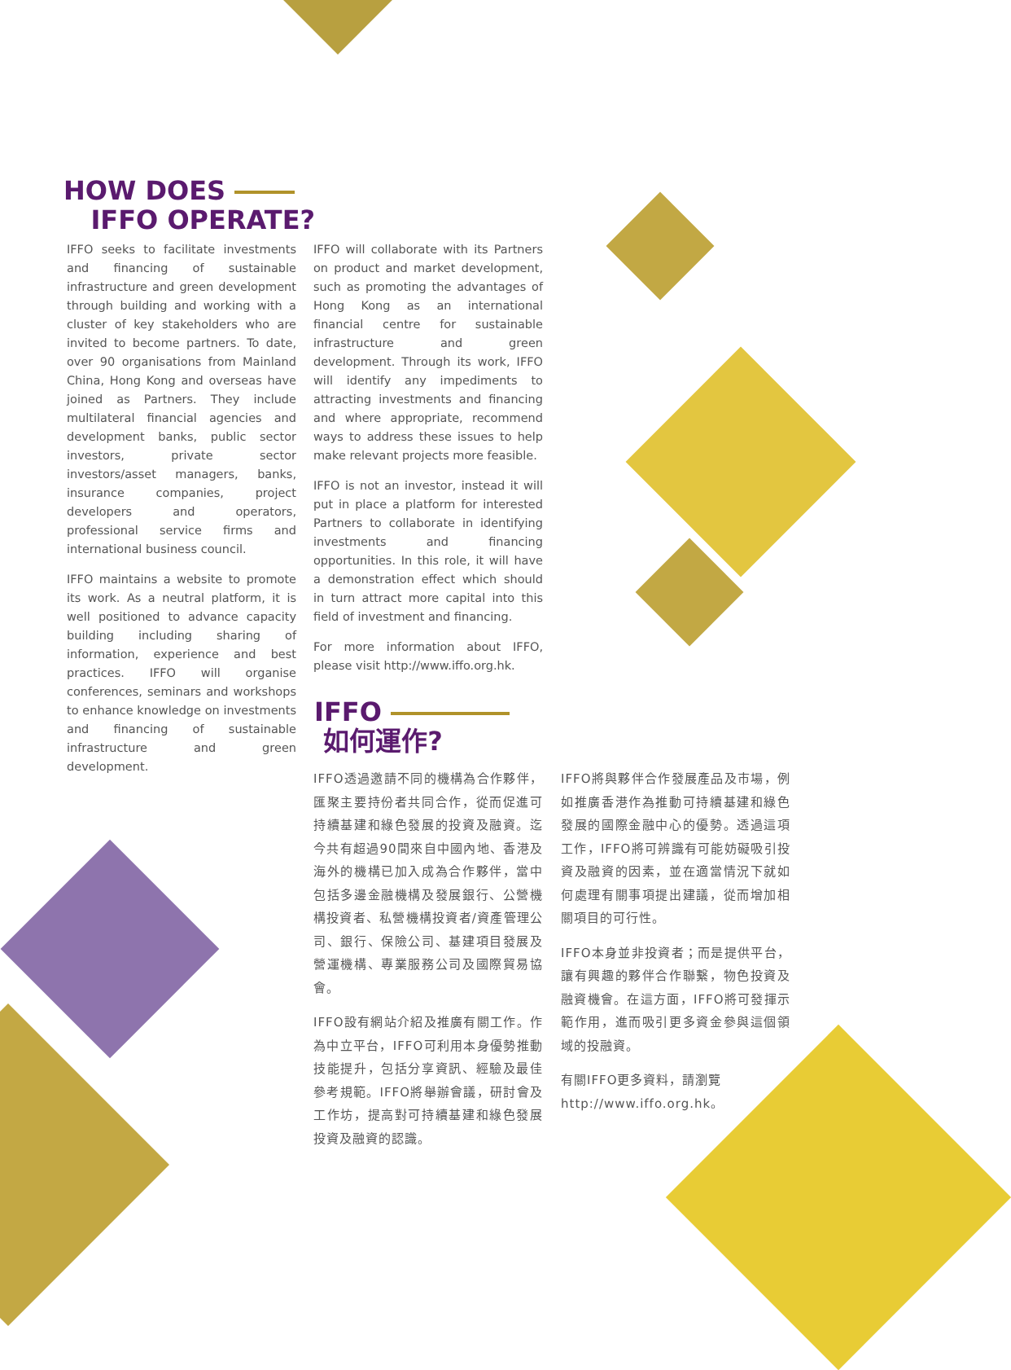HOW DOES
IFFO OPERATE?
IFFO seeks to facilitate investments and financing of sustainable infrastructure and green development through building and working with a cluster of key stakeholders who are invited to become partners. To date, over 90 organisations from Mainland China, Hong Kong and overseas have joined as Partners. They include multilateral financial agencies and development banks, public sector investors, private sector investors/asset managers, banks, insurance companies, project developers and operators, professional service firms and international business council.
IFFO maintains a website to promote its work. As a neutral platform, it is well positioned to advance capacity building including sharing of information, experience and best practices. IFFO will organise conferences, seminars and workshops to enhance knowledge on investments and financing of sustainable infrastructure and green development.
IFFO will collaborate with its Partners on product and market development, such as promoting the advantages of Hong Kong as an international financial centre for sustainable infrastructure and green development. Through its work, IFFO will identify any impediments to attracting investments and financing and where appropriate, recommend ways to address these issues to help make relevant projects more feasible.
IFFO is not an investor, instead it will put in place a platform for interested Partners to collaborate in identifying investments and financing opportunities. In this role, it will have a demonstration effect which should in turn attract more capital into this field of investment and financing.
For more information about IFFO, please visit http://www.iffo.org.hk.
IFFO
如何運作?
IFFO透過邀請不同的機構為合作夥伴，匯聚主要持份者共同合作，從而促進可持續基建和綠色發展的投資及融資。迄今共有超過90間來自中國內地、香港及海外的機構已加入成為合作夥伴，當中包括多邊金融機構及發展銀行、公營機構投資者、私營機構投資者/資產管理公司、銀行、保險公司、基建項目發展及營運機構、專業服務公司及國際貿易協會。
IFFO設有網站介紹及推廣有關工作。作為中立平台，IFFO可利用本身優勢推動技能提升，包括分享資訊、經驗及最佳參考規範。IFFO將舉辦會議，研討會及工作坊，提高對可持續基建和綠色發展投資及融資的認識。
IFFO將與夥伴合作發展產品及市場，例如推廣香港作為推動可持續基建和綠色發展的國際金融中心的優勢。透過這項工作，IFFO將可辨識有可能妨礙吸引投資及融資的因素，並在適當情況下就如何處理有關事項提出建議，從而增加相關項目的可行性。
IFFO本身並非投資者；而是提供平台，讓有興趣的夥伴合作聯繫，物色投資及融資機會。在這方面，IFFO將可發揮示範作用，進而吸引更多資金參與這個領域的投融資。
有關IFFO更多資料，請瀏覽
http://www.iffo.org.hk。